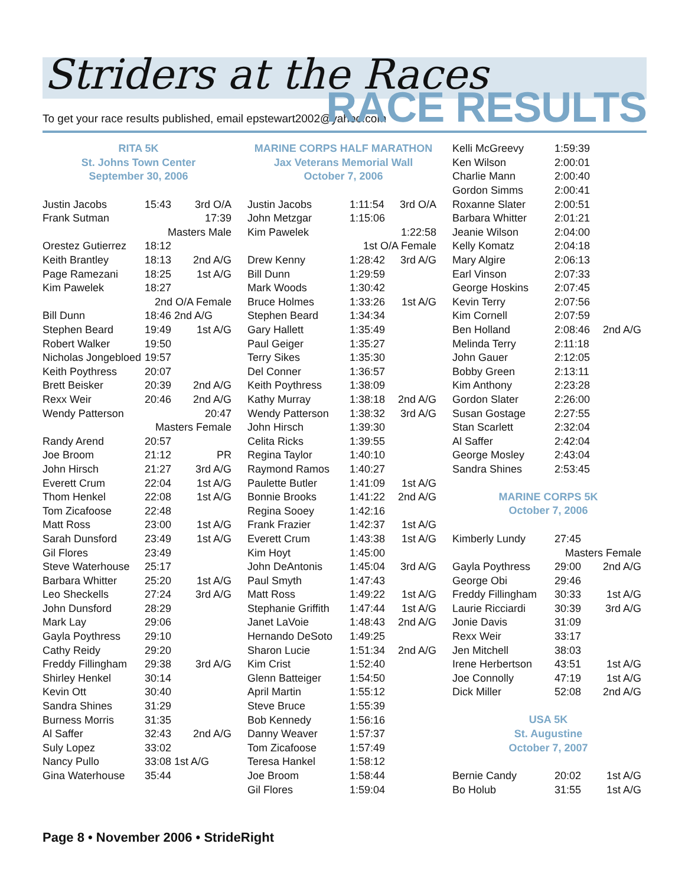Striders at the Races
To get your race results published, email epstewart2002@yahoo.com
RACE RESULTS
RITA 5K
St. Johns Town Center
September 30, 2006
| Justin Jacobs | 15:43 | 3rd O/A |
| Frank Sutman | 17:39 | |
| Masters Male | | |
| Orestez Gutierrez | 18:12 | |
| Keith Brantley | 18:13 | 2nd A/G |
| Page Ramezani | 18:25 | 1st A/G |
| Kim Pawelek | 18:27 | |
| 2nd O/A Female | | |
| Bill Dunn | 18:46 2nd A/G | |
| Stephen Beard | 19:49 | 1st A/G |
| Robert Walker | 19:50 | |
| Nicholas Jongebloed | 19:57 | |
| Keith Poythress | 20:07 | |
| Brett Beisker | 20:39 | 2nd A/G |
| Rexx Weir | 20:46 | 2nd A/G |
| Wendy Patterson | 20:47 | |
| Masters Female | | |
| Randy Arend | 20:57 | |
| Joe Broom | 21:12 | PR |
| John Hirsch | 21:27 | 3rd A/G |
| Everett Crum | 22:04 | 1st A/G |
| Thom Henkel | 22:08 | 1st A/G |
| Tom Zicafoose | 22:48 | |
| Matt Ross | 23:00 | 1st A/G |
| Sarah Dunsford | 23:49 | 1st A/G |
| Gil Flores | 23:49 | |
| Steve Waterhouse | 25:17 | |
| Barbara Whitter | 25:20 | 1st A/G |
| Leo Sheckells | 27:24 | 3rd A/G |
| John Dunsford | 28:29 | |
| Mark Lay | 29:06 | |
| Gayla Poythress | 29:10 | |
| Cathy Reidy | 29:20 | |
| Freddy Fillingham | 29:38 | 3rd A/G |
| Shirley Henkel | 30:14 | |
| Kevin Ott | 30:40 | |
| Sandra Shines | 31:29 | |
| Burness Morris | 31:35 | |
| Al Saffer | 32:43 | 2nd A/G |
| Suly Lopez | 33:02 | |
| Nancy Pullo | 33:08 1st A/G | |
| Gina Waterhouse | 35:44 | |
MARINE CORPS HALF MARATHON
Jax Veterans Memorial Wall
October 7, 2006
| Justin Jacobs | 1:11:54 | 3rd O/A |
| John Metzgar | 1:15:06 | |
| Kim Pawelek | 1:22:58 | |
| 1st O/A Female | | |
| Drew Kenny | 1:28:42 | 3rd A/G |
| Bill Dunn | 1:29:59 | |
| Mark Woods | 1:30:42 | |
| Bruce Holmes | 1:33:26 | 1st A/G |
| Stephen Beard | 1:34:34 | |
| Gary Hallett | 1:35:49 | |
| Paul Geiger | 1:35:27 | |
| Terry Sikes | 1:35:30 | |
| Del Conner | 1:36:57 | |
| Keith Poythress | 1:38:09 | |
| Kathy Murray | 1:38:18 | 2nd A/G |
| Wendy Patterson | 1:38:32 | 3rd A/G |
| John Hirsch | 1:39:30 | |
| Celita Ricks | 1:39:55 | |
| Regina Taylor | 1:40:10 | |
| Raymond Ramos | 1:40:27 | |
| Paulette Butler | 1:41:09 | 1st A/G |
| Bonnie Brooks | 1:41:22 | 2nd A/G |
| Regina Sooey | 1:42:16 | |
| Frank Frazier | 1:42:37 | 1st A/G |
| Everett Crum | 1:43:38 | 1st A/G |
| Kim Hoyt | 1:45:00 | |
| John DeAntonis | 1:45:04 | 3rd A/G |
| Paul Smyth | 1:47:43 | |
| Matt Ross | 1:49:22 | 1st A/G |
| Stephanie Griffith | 1:47:44 | 1st A/G |
| Janet LaVoie | 1:48:43 | 2nd A/G |
| Hernando DeSoto | 1:49:25 | |
| Sharon Lucie | 1:51:34 | 2nd A/G |
| Kim Crist | 1:52:40 | |
| Glenn Batteiger | 1:54:50 | |
| April Martin | 1:55:12 | |
| Steve Bruce | 1:55:39 | |
| Bob Kennedy | 1:56:16 | |
| Danny Weaver | 1:57:37 | |
| Tom Zicafoose | 1:57:49 | |
| Teresa Hankel | 1:58:12 | |
| Joe Broom | 1:58:44 | |
| Gil Flores | 1:59:04 | |
| Kelli McGreevy | 1:59:39 | |
| Ken Wilson | 2:00:01 | |
| Charlie Mann | 2:00:40 | |
| Gordon Simms | 2:00:41 | |
| Roxanne Slater | 2:00:51 | |
| Barbara Whitter | 2:01:21 | |
| Jeanie Wilson | 2:04:00 | |
| Kelly Komatz | 2:04:18 | |
| Mary Algire | 2:06:13 | |
| Earl Vinson | 2:07:33 | |
| George Hoskins | 2:07:45 | |
| Kevin Terry | 2:07:56 | |
| Kim Cornell | 2:07:59 | |
| Ben Holland | 2:08:46 | 2nd A/G |
| Melinda Terry | 2:11:18 | |
| John Gauer | 2:12:05 | |
| Bobby Green | 2:13:11 | |
| Kim Anthony | 2:23:28 | |
| Gordon Slater | 2:26:00 | |
| Susan Gostage | 2:27:55 | |
| Stan Scarlett | 2:32:04 | |
| Al Saffer | 2:42:04 | |
| George Mosley | 2:43:04 | |
| Sandra Shines | 2:53:45 | |
MARINE CORPS 5K
October 7, 2006
| Kimberly Lundy | 27:45 | |
| Masters Female | | |
| Gayla Poythress | 29:00 | 2nd A/G |
| George Obi | 29:46 | |
| Freddy Fillingham | 30:33 | 1st A/G |
| Laurie Ricciardi | 30:39 | 3rd A/G |
| Jonie Davis | 31:09 | |
| Rexx Weir | 33:17 | |
| Jen Mitchell | 38:03 | |
| Irene Herbertson | 43:51 | 1st A/G |
| Joe Connolly | 47:19 | 1st A/G |
| Dick Miller | 52:08 | 2nd A/G |
USA 5K
St. Augustine
October 7, 2007
| Bernie Candy | 20:02 | 1st A/G |
| Bo Holub | 31:55 | 1st A/G |
Page 8 • November 2006 • StrideRight